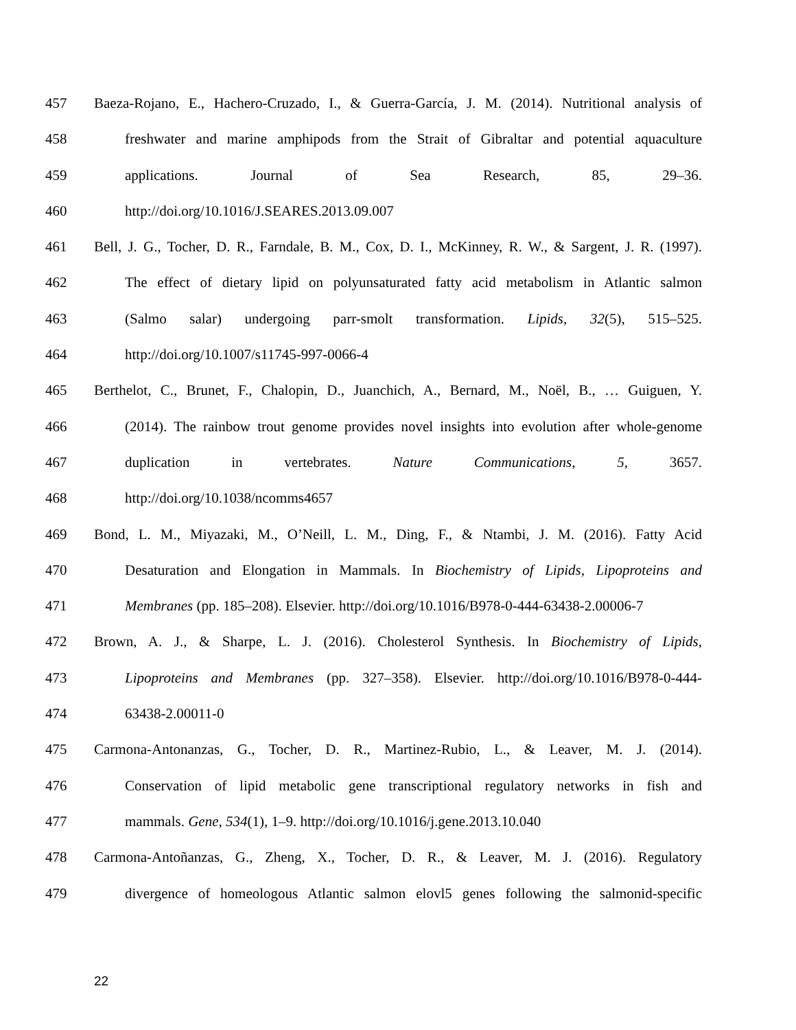457 Baeza-Rojano, E., Hachero-Cruzado, I., & Guerra-García, J. M. (2014). Nutritional analysis of
458 freshwater and marine amphipods from the Strait of Gibraltar and potential aquaculture
459 applications. Journal of Sea Research, 85, 29–36.
460 http://doi.org/10.1016/J.SEARES.2013.09.007
461 Bell, J. G., Tocher, D. R., Farndale, B. M., Cox, D. I., McKinney, R. W., & Sargent, J. R. (1997).
462 The effect of dietary lipid on polyunsaturated fatty acid metabolism in Atlantic salmon
463 (Salmo salar) undergoing parr-smolt transformation. Lipids, 32(5), 515–525.
464 http://doi.org/10.1007/s11745-997-0066-4
465 Berthelot, C., Brunet, F., Chalopin, D., Juanchich, A., Bernard, M., Noël, B., … Guiguen, Y.
466 (2014). The rainbow trout genome provides novel insights into evolution after whole-genome
467 duplication in vertebrates. Nature Communications, 5, 3657.
468 http://doi.org/10.1038/ncomms4657
469 Bond, L. M., Miyazaki, M., O’Neill, L. M., Ding, F., & Ntambi, J. M. (2016). Fatty Acid
470 Desaturation and Elongation in Mammals. In Biochemistry of Lipids, Lipoproteins and
471 Membranes (pp. 185–208). Elsevier. http://doi.org/10.1016/B978-0-444-63438-2.00006-7
472 Brown, A. J., & Sharpe, L. J. (2016). Cholesterol Synthesis. In Biochemistry of Lipids,
473 Lipoproteins and Membranes (pp. 327–358). Elsevier. http://doi.org/10.1016/B978-0-444-
474 63438-2.00011-0
475 Carmona-Antonanzas, G., Tocher, D. R., Martinez-Rubio, L., & Leaver, M. J. (2014).
476 Conservation of lipid metabolic gene transcriptional regulatory networks in fish and
477 mammals. Gene, 534(1), 1–9. http://doi.org/10.1016/j.gene.2013.10.040
478 Carmona-Antoñanzas, G., Zheng, X., Tocher, D. R., & Leaver, M. J. (2016). Regulatory
479 divergence of homeologous Atlantic salmon elovl5 genes following the salmonid-specific
22